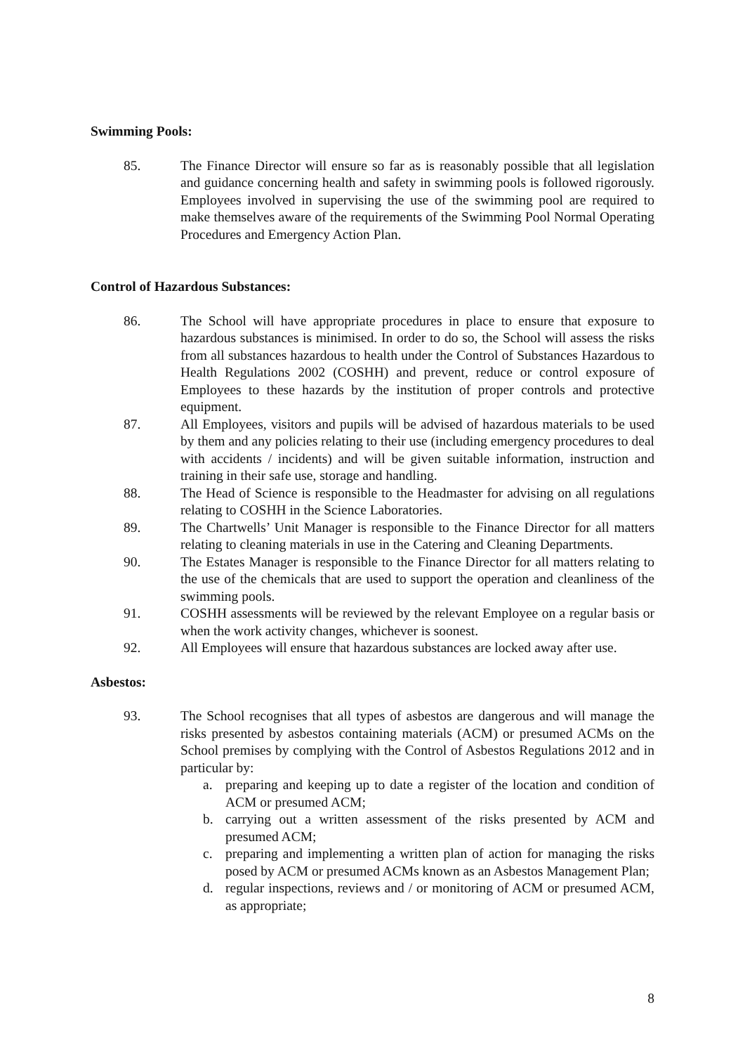Swimming Pools:
85. The Finance Director will ensure so far as is reasonably possible that all legislation and guidance concerning health and safety in swimming pools is followed rigorously. Employees involved in supervising the use of the swimming pool are required to make themselves aware of the requirements of the Swimming Pool Normal Operating Procedures and Emergency Action Plan.
Control of Hazardous Substances:
86. The School will have appropriate procedures in place to ensure that exposure to hazardous substances is minimised. In order to do so, the School will assess the risks from all substances hazardous to health under the Control of Substances Hazardous to Health Regulations 2002 (COSHH) and prevent, reduce or control exposure of Employees to these hazards by the institution of proper controls and protective equipment.
87. All Employees, visitors and pupils will be advised of hazardous materials to be used by them and any policies relating to their use (including emergency procedures to deal with accidents / incidents) and will be given suitable information, instruction and training in their safe use, storage and handling.
88. The Head of Science is responsible to the Headmaster for advising on all regulations relating to COSHH in the Science Laboratories.
89. The Chartwells’ Unit Manager is responsible to the Finance Director for all matters relating to cleaning materials in use in the Catering and Cleaning Departments.
90. The Estates Manager is responsible to the Finance Director for all matters relating to the use of the chemicals that are used to support the operation and cleanliness of the swimming pools.
91. COSHH assessments will be reviewed by the relevant Employee on a regular basis or when the work activity changes, whichever is soonest.
92. All Employees will ensure that hazardous substances are locked away after use.
Asbestos:
93. The School recognises that all types of asbestos are dangerous and will manage the risks presented by asbestos containing materials (ACM) or presumed ACMs on the School premises by complying with the Control of Asbestos Regulations 2012 and in particular by:
a. preparing and keeping up to date a register of the location and condition of ACM or presumed ACM;
b. carrying out a written assessment of the risks presented by ACM and presumed ACM;
c. preparing and implementing a written plan of action for managing the risks posed by ACM or presumed ACMs known as an Asbestos Management Plan;
d. regular inspections, reviews and / or monitoring of ACM or presumed ACM, as appropriate;
8